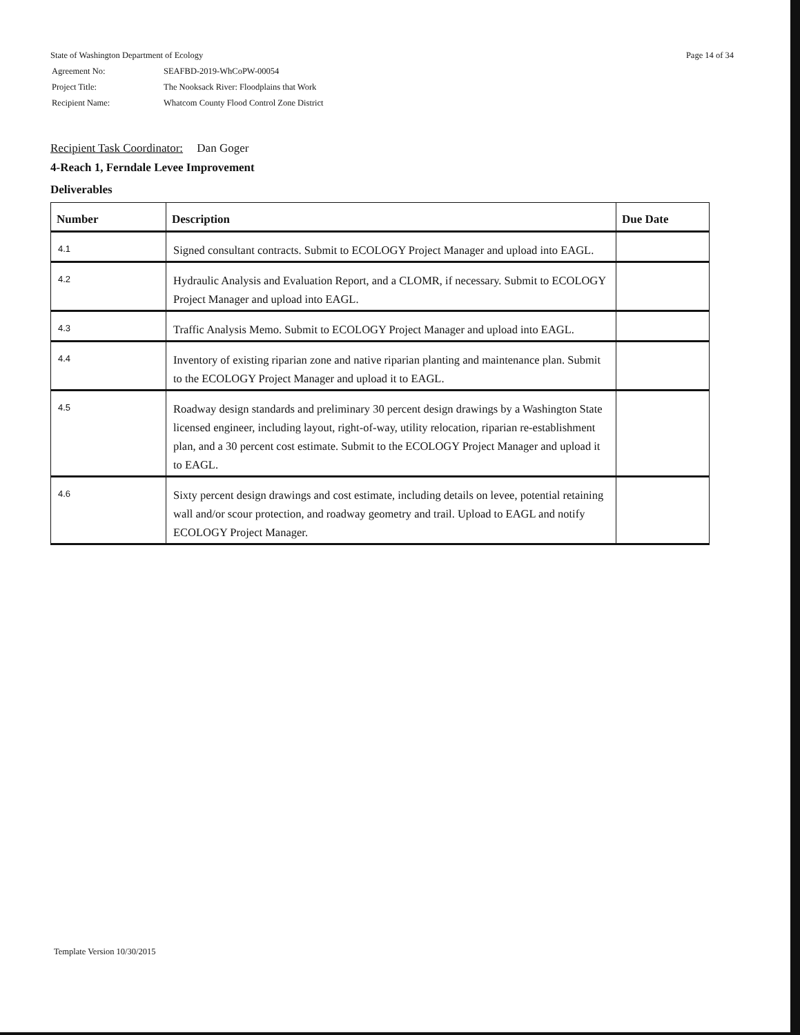Page 14 of 34
State of Washington Department of Ecology
| Agreement No: | SEAFBD-2019-WhCoPW-00054 |
| Project Title: | The Nooksack River: Floodplains that Work |
| Recipient Name: | Whatcom County Flood Control Zone District |
Recipient Task Coordinator: Dan Goger
4-Reach 1, Ferndale Levee Improvement
Deliverables
| Number | Description | Due Date |
| --- | --- | --- |
| 4.1 | Signed consultant contracts. Submit to ECOLOGY Project Manager and upload into EAGL. | |
| 4.2 | Hydraulic Analysis and Evaluation Report, and a CLOMR, if necessary. Submit to ECOLOGY Project Manager and upload into EAGL. | |
| 4.3 | Traffic Analysis Memo. Submit to ECOLOGY Project Manager and upload into EAGL. | |
| 4.4 | Inventory of existing riparian zone and native riparian planting and maintenance plan. Submit to the ECOLOGY Project Manager and upload it to EAGL. | |
| 4.5 | Roadway design standards and preliminary 30 percent design drawings by a Washington State licensed engineer, including layout, right-of-way, utility relocation, riparian re-establishment plan, and a 30 percent cost estimate. Submit to the ECOLOGY Project Manager and upload it to EAGL. | |
| 4.6 | Sixty percent design drawings and cost estimate, including details on levee, potential retaining wall and/or scour protection, and roadway geometry and trail. Upload to EAGL and notify ECOLOGY Project Manager. | |
Template Version 10/30/2015